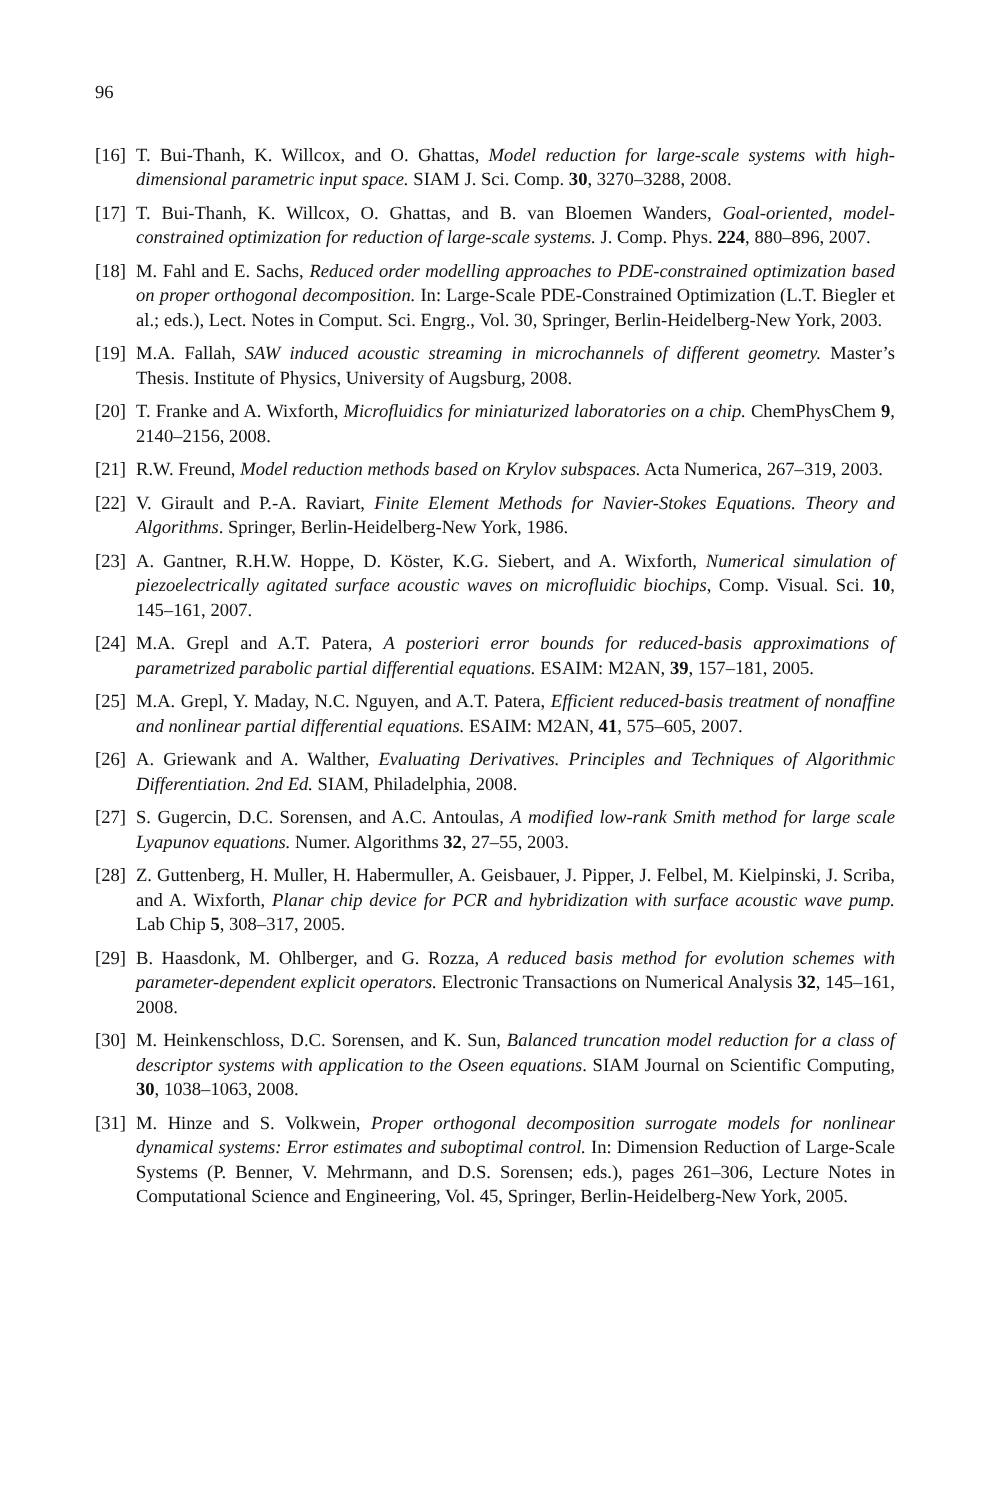96
[16]
T. Bui-Thanh, K. Willcox, and O. Ghattas, Model reduction for large-scale systems with high-dimensional parametric input space. SIAM J. Sci. Comp. 30, 3270–3288, 2008.
[17]
T. Bui-Thanh, K. Willcox, O. Ghattas, and B. van Bloemen Wanders, Goal-oriented, model-constrained optimization for reduction of large-scale systems. J. Comp. Phys. 224, 880–896, 2007.
[18]
M. Fahl and E. Sachs, Reduced order modelling approaches to PDE-constrained optimization based on proper orthogonal decomposition. In: Large-Scale PDE-Constrained Optimization (L.T. Biegler et al.; eds.), Lect. Notes in Comput. Sci. Engrg., Vol. 30, Springer, Berlin-Heidelberg-New York, 2003.
[19]
M.A. Fallah, SAW induced acoustic streaming in microchannels of different geometry. Master’s Thesis. Institute of Physics, University of Augsburg, 2008.
[20]
T. Franke and A. Wixforth, Microfluidics for miniaturized laboratories on a chip. ChemPhysChem 9, 2140–2156, 2008.
[21]
R.W. Freund, Model reduction methods based on Krylov subspaces. Acta Numerica, 267–319, 2003.
[22]
V. Girault and P.-A. Raviart, Finite Element Methods for Navier-Stokes Equations. Theory and Algorithms. Springer, Berlin-Heidelberg-New York, 1986.
[23]
A. Gantner, R.H.W. Hoppe, D. Köster, K.G. Siebert, and A. Wixforth, Numerical simulation of piezoelectrically agitated surface acoustic waves on microfluidic biochips, Comp. Visual. Sci. 10, 145–161, 2007.
[24]
M.A. Grepl and A.T. Patera, A posteriori error bounds for reduced-basis approximations of parametrized parabolic partial differential equations. ESAIM: M2AN, 39, 157–181, 2005.
[25]
M.A. Grepl, Y. Maday, N.C. Nguyen, and A.T. Patera, Efficient reduced-basis treatment of nonaffine and nonlinear partial differential equations. ESAIM: M2AN, 41, 575–605, 2007.
[26]
A. Griewank and A. Walther, Evaluating Derivatives. Principles and Techniques of Algorithmic Differentiation. 2nd Ed. SIAM, Philadelphia, 2008.
[27]
S. Gugercin, D.C. Sorensen, and A.C. Antoulas, A modified low-rank Smith method for large scale Lyapunov equations. Numer. Algorithms 32, 27–55, 2003.
[28]
Z. Guttenberg, H. Muller, H. Habermuller, A. Geisbauer, J. Pipper, J. Felbel, M. Kielpinski, J. Scriba, and A. Wixforth, Planar chip device for PCR and hybridization with surface acoustic wave pump. Lab Chip 5, 308–317, 2005.
[29]
B. Haasdonk, M. Ohlberger, and G. Rozza, A reduced basis method for evolution schemes with parameter-dependent explicit operators. Electronic Transactions on Numerical Analysis 32, 145–161, 2008.
[30]
M. Heinkenschloss, D.C. Sorensen, and K. Sun, Balanced truncation model reduction for a class of descriptor systems with application to the Oseen equations. SIAM Journal on Scientific Computing, 30, 1038–1063, 2008.
[31]
M. Hinze and S. Volkwein, Proper orthogonal decomposition surrogate models for nonlinear dynamical systems: Error estimates and suboptimal control. In: Dimension Reduction of Large-Scale Systems (P. Benner, V. Mehrmann, and D.S. Sorensen; eds.), pages 261–306, Lecture Notes in Computational Science and Engineering, Vol. 45, Springer, Berlin-Heidelberg-New York, 2005.